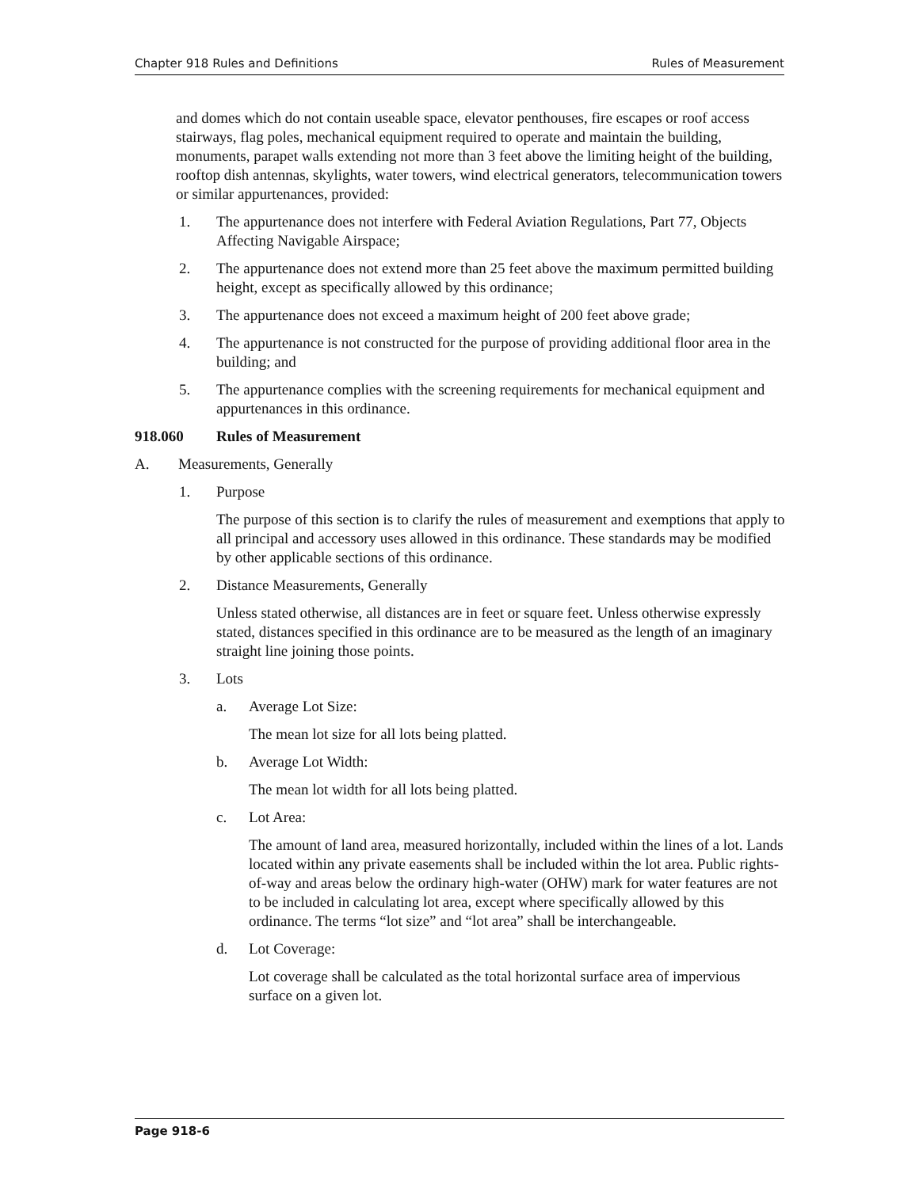Chapter 918 Rules and Definitions Rules of Measurement
and domes which do not contain useable space, elevator penthouses, fire escapes or roof access stairways, flag poles, mechanical equipment required to operate and maintain the building, monuments, parapet walls extending not more than 3 feet above the limiting height of the building, rooftop dish antennas, skylights, water towers, wind electrical generators, telecommunication towers or similar appurtenances, provided:
1. The appurtenance does not interfere with Federal Aviation Regulations, Part 77, Objects Affecting Navigable Airspace;
2. The appurtenance does not extend more than 25 feet above the maximum permitted building height, except as specifically allowed by this ordinance;
3. The appurtenance does not exceed a maximum height of 200 feet above grade;
4. The appurtenance is not constructed for the purpose of providing additional floor area in the building; and
5. The appurtenance complies with the screening requirements for mechanical equipment and appurtenances in this ordinance.
918.060 Rules of Measurement
A. Measurements, Generally
1. Purpose
The purpose of this section is to clarify the rules of measurement and exemptions that apply to all principal and accessory uses allowed in this ordinance. These standards may be modified by other applicable sections of this ordinance.
2. Distance Measurements, Generally
Unless stated otherwise, all distances are in feet or square feet. Unless otherwise expressly stated, distances specified in this ordinance are to be measured as the length of an imaginary straight line joining those points.
3. Lots
a. Average Lot Size:
The mean lot size for all lots being platted.
b. Average Lot Width:
The mean lot width for all lots being platted.
c. Lot Area:
The amount of land area, measured horizontally, included within the lines of a lot. Lands located within any private easements shall be included within the lot area. Public rights-of-way and areas below the ordinary high-water (OHW) mark for water features are not to be included in calculating lot area, except where specifically allowed by this ordinance. The terms “lot size” and “lot area” shall be interchangeable.
d. Lot Coverage:
Lot coverage shall be calculated as the total horizontal surface area of impervious surface on a given lot.
Page 918-6